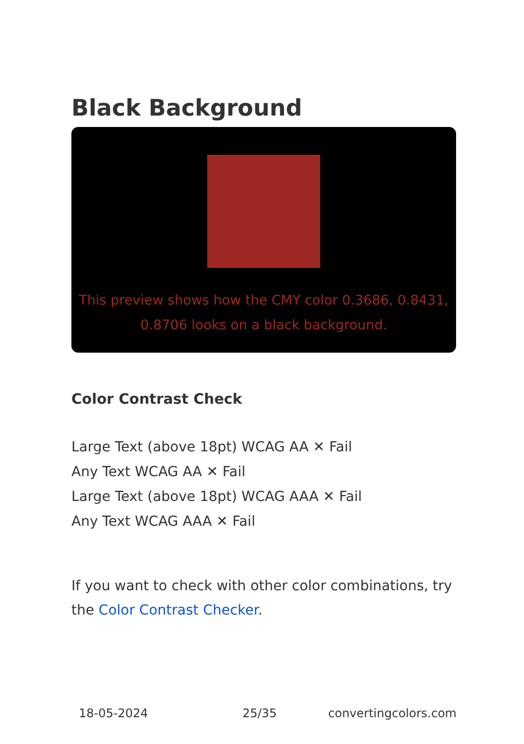Black Background
This preview shows how the CMY color 0.3686, 0.8431, 0.8706 looks on a black background.
Color Contrast Check
Large Text (above 18pt) WCAG AA ✕ Fail
Any Text WCAG AA ✕ Fail
Large Text (above 18pt) WCAG AAA ✕ Fail
Any Text WCAG AAA ✕ Fail
If you want to check with other color combinations, try the Color Contrast Checker.
18-05-2024 25/35 convertingcolors.com